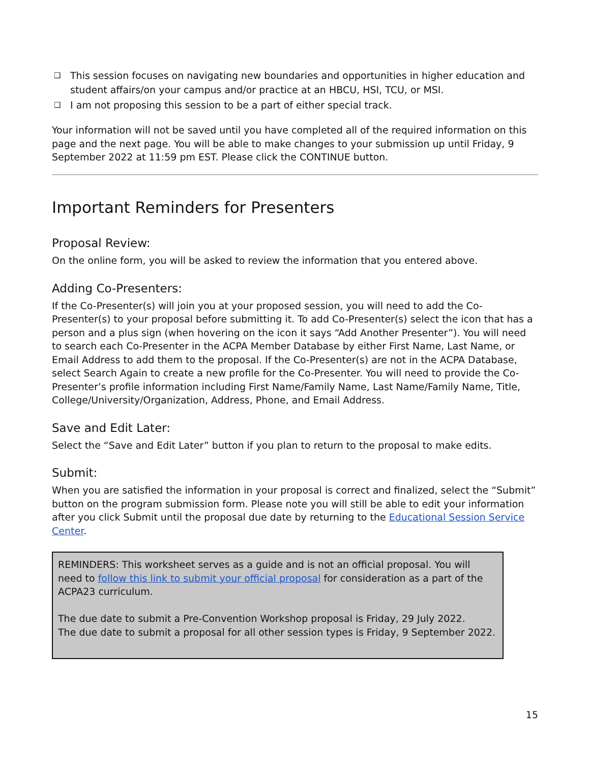❑ This session focuses on navigating new boundaries and opportunities in higher education and student affairs/on your campus and/or practice at an HBCU, HSI, TCU, or MSI.
❑ I am not proposing this session to be a part of either special track.
Your information will not be saved until you have completed all of the required information on this page and the next page. You will be able to make changes to your submission up until Friday, 9 September 2022 at 11:59 pm EST. Please click the CONTINUE button.
Important Reminders for Presenters
Proposal Review:
On the online form, you will be asked to review the information that you entered above.
Adding Co-Presenters:
If the Co-Presenter(s) will join you at your proposed session, you will need to add the Co-Presenter(s) to your proposal before submitting it. To add Co-Presenter(s) select the icon that has a person and a plus sign (when hovering on the icon it says “Add Another Presenter”). You will need to search each Co-Presenter in the ACPA Member Database by either First Name, Last Name, or Email Address to add them to the proposal. If the Co-Presenter(s) are not in the ACPA Database, select Search Again to create a new profile for the Co-Presenter. You will need to provide the Co-Presenter’s profile information including First Name/Family Name, Last Name/Family Name, Title, College/University/Organization, Address, Phone, and Email Address.
Save and Edit Later:
Select the “Save and Edit Later” button if you plan to return to the proposal to make edits.
Submit:
When you are satisfied the information in your proposal is correct and finalized, select the “Submit” button on the program submission form. Please note you will still be able to edit your information after you click Submit until the proposal due date by returning to the Educational Session Service Center.
REMINDERS: This worksheet serves as a guide and is not an official proposal. You will need to follow this link to submit your official proposal for consideration as a part of the ACPA23 curriculum.
The due date to submit a Pre-Convention Workshop proposal is Friday, 29 July 2022.
The due date to submit a proposal for all other session types is Friday, 9 September 2022.
15